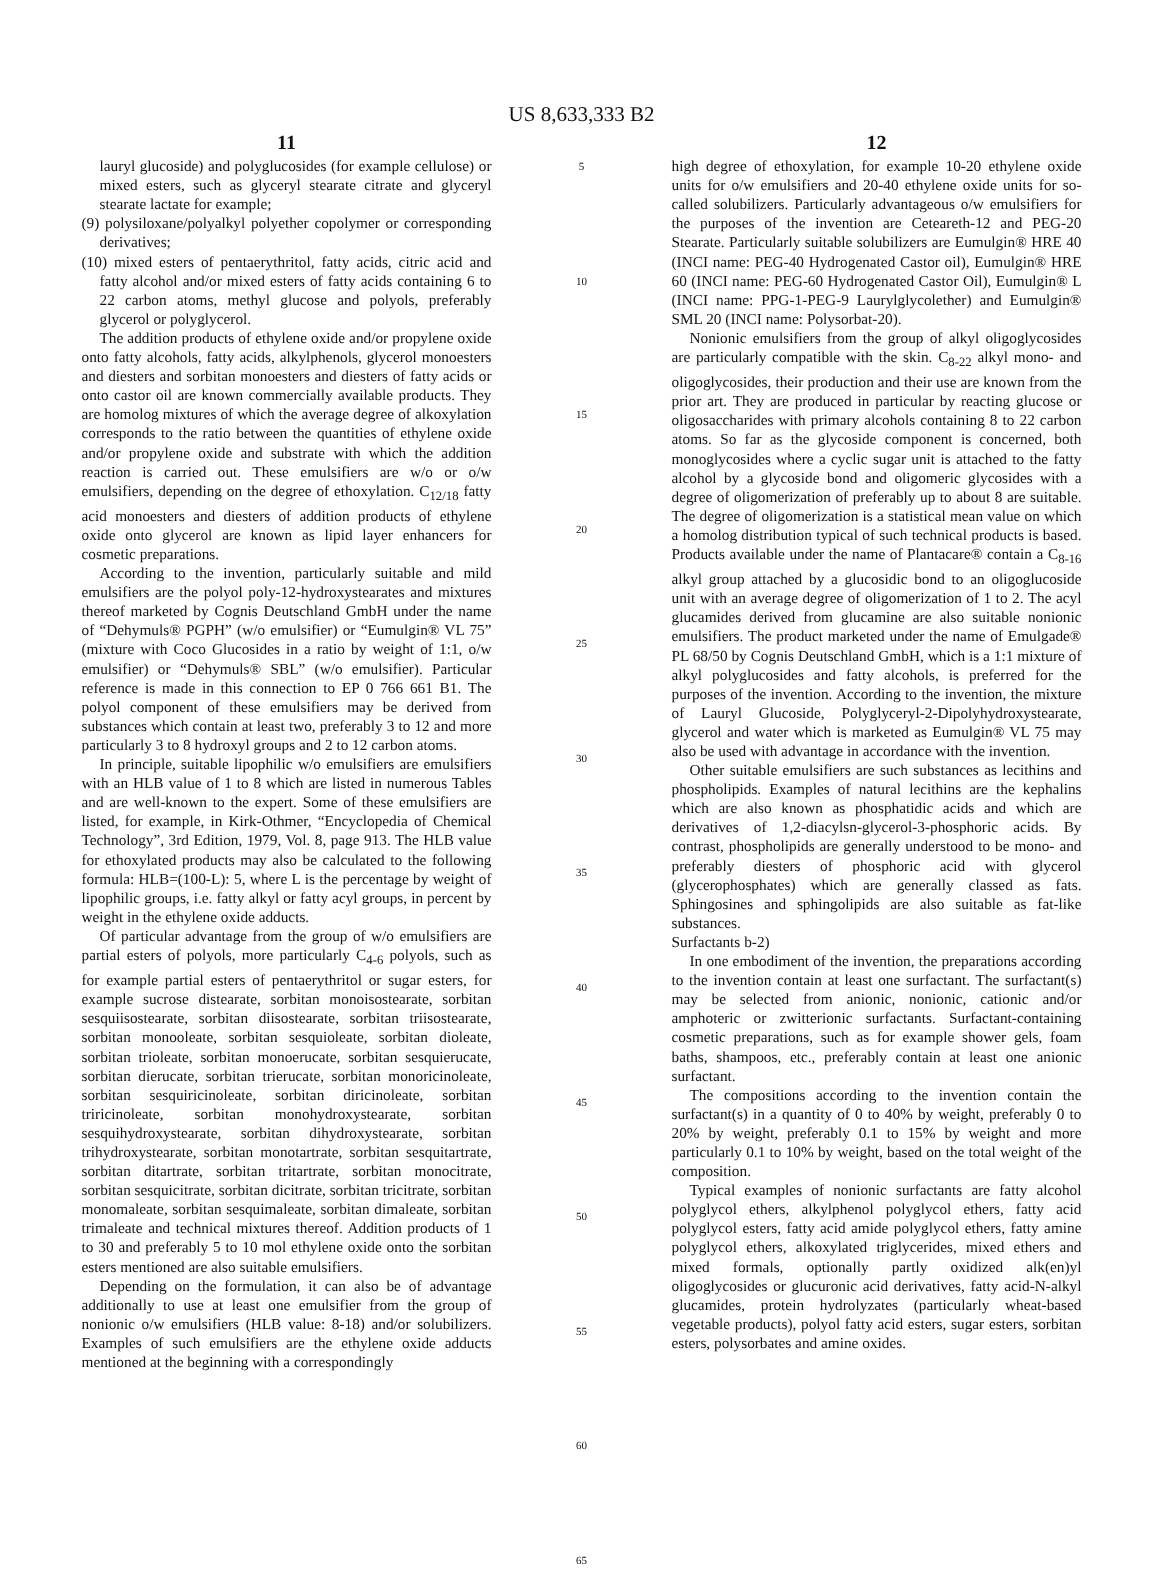US 8,633,333 B2
11
lauryl glucoside) and polyglucosides (for example cellulose) or mixed esters, such as glyceryl stearate citrate and glyceryl stearate lactate for example;
(9) polysiloxane/polyalkyl polyether copolymer or corresponding derivatives;
(10) mixed esters of pentaerythritol, fatty acids, citric acid and fatty alcohol and/or mixed esters of fatty acids containing 6 to 22 carbon atoms, methyl glucose and polyols, preferably glycerol or polyglycerol.
The addition products of ethylene oxide and/or propylene oxide onto fatty alcohols, fatty acids, alkylphenols, glycerol monoesters and diesters and sorbitan monoesters and diesters of fatty acids or onto castor oil are known commercially available products. They are homolog mixtures of which the average degree of alkoxylation corresponds to the ratio between the quantities of ethylene oxide and/or propylene oxide and substrate with which the addition reaction is carried out. These emulsifiers are w/o or o/w emulsifiers, depending on the degree of ethoxylation. C<sub>12/18</sub> fatty acid monoesters and diesters of addition products of ethylene oxide onto glycerol are known as lipid layer enhancers for cosmetic preparations.
According to the invention, particularly suitable and mild emulsifiers are the polyol poly-12-hydroxystearates and mixtures thereof marketed by Cognis Deutschland GmbH under the name of “Dehymuls® PGPH” (w/o emulsifier) or “Eumulgin® VL 75” (mixture with Coco Glucosides in a ratio by weight of 1:1, o/w emulsifier) or “Dehymuls® SBL” (w/o emulsifier). Particular reference is made in this connection to EP 0 766 661 B1. The polyol component of these emulsifiers may be derived from substances which contain at least two, preferably 3 to 12 and more particularly 3 to 8 hydroxyl groups and 2 to 12 carbon atoms.
In principle, suitable lipophilic w/o emulsifiers are emulsifiers with an HLB value of 1 to 8 which are listed in numerous Tables and are well-known to the expert. Some of these emulsifiers are listed, for example, in Kirk-Othmer, “Encyclopedia of Chemical Technology”, 3rd Edition, 1979, Vol. 8, page 913. The HLB value for ethoxylated products may also be calculated to the following formula: HLB=(100-L): 5, where L is the percentage by weight of lipophilic groups, i.e. fatty alkyl or fatty acyl groups, in percent by weight in the ethylene oxide adducts.
Of particular advantage from the group of w/o emulsifiers are partial esters of polyols, more particularly C<sub>4-6</sub> polyols, such as for example partial esters of pentaerythritol or sugar esters, for example sucrose distearate, sorbitan monoisostearate, sorbitan sesquiisostearate, sorbitan diisostearate, sorbitan triisostearate, sorbitan monooleate, sorbitan sesquioleate, sorbitan dioleate, sorbitan trioleate, sorbitan monoerucate, sorbitan sesquierucate, sorbitan dierucate, sorbitan trierucate, sorbitan monoricinoleate, sorbitan sesquiricinoleate, sorbitan diricinoleate, sorbitan triricinoleate, sorbitan monohydroxystearate, sorbitan sesquihydroxystearate, sorbitan dihydroxystearate, sorbitan trihydroxystearate, sorbitan monotartrate, sorbitan sesquitartrate, sorbitan ditartrate, sorbitan tritartrate, sorbitan monocitrate, sorbitan sesquicitrate, sorbitan dicitrate, sorbitan tricitrate, sorbitan monomaleate, sorbitan sesquimaleate, sorbitan dimaleate, sorbitan trimaleate and technical mixtures thereof. Addition products of 1 to 30 and preferably 5 to 10 mol ethylene oxide onto the sorbitan esters mentioned are also suitable emulsifiers.
Depending on the formulation, it can also be of advantage additionally to use at least one emulsifier from the group of nonionic o/w emulsifiers (HLB value: 8-18) and/or solubilizers. Examples of such emulsifiers are the ethylene oxide adducts mentioned at the beginning with a correspondingly
5
10
15
20
25
30
35
40
45
50
55
60
65
12
high degree of ethoxylation, for example 10-20 ethylene oxide units for o/w emulsifiers and 20-40 ethylene oxide units for so-called solubilizers. Particularly advantageous o/w emulsifiers for the purposes of the invention are Ceteareth-12 and PEG-20 Stearate. Particularly suitable solubilizers are Eumulgin® HRE 40 (INCI name: PEG-40 Hydrogenated Castor oil), Eumulgin® HRE 60 (INCI name: PEG-60 Hydrogenated Castor Oil), Eumulgin® L (INCI name: PPG-1-PEG-9 Laurylglycolether) and Eumulgin® SML 20 (INCI name: Polysorbat-20).
Nonionic emulsifiers from the group of alkyl oligoglycosides are particularly compatible with the skin. C<sub>8-22</sub> alkyl mono- and oligoglycosides, their production and their use are known from the prior art. They are produced in particular by reacting glucose or oligosaccharides with primary alcohols containing 8 to 22 carbon atoms. So far as the glycoside component is concerned, both monoglycosides where a cyclic sugar unit is attached to the fatty alcohol by a glycoside bond and oligomeric glycosides with a degree of oligomerization of preferably up to about 8 are suitable. The degree of oligomerization is a statistical mean value on which a homolog distribution typical of such technical products is based. Products available under the name of Plantacare® contain a C<sub>8-16</sub> alkyl group attached by a glucosidic bond to an oligoglucoside unit with an average degree of oligomerization of 1 to 2. The acyl glucamides derived from glucamine are also suitable nonionic emulsifiers. The product marketed under the name of Emulgade® PL 68/50 by Cognis Deutschland GmbH, which is a 1:1 mixture of alkyl polyglucosides and fatty alcohols, is preferred for the purposes of the invention. According to the invention, the mixture of Lauryl Glucoside, Polyglyceryl-2-Dipolyhydroxystearate, glycerol and water which is marketed as Eumulgin® VL 75 may also be used with advantage in accordance with the invention.
Other suitable emulsifiers are such substances as lecithins and phospholipids. Examples of natural lecithins are the kephalins which are also known as phosphatidic acids and which are derivatives of 1,2-diacylsn-glycerol-3-phosphoric acids. By contrast, phospholipids are generally understood to be mono- and preferably diesters of phosphoric acid with glycerol (glycerophosphates) which are generally classed as fats. Sphingosines and sphingolipids are also suitable as fat-like substances.
Surfactants b-2)
In one embodiment of the invention, the preparations according to the invention contain at least one surfactant. The surfactant(s) may be selected from anionic, nonionic, cationic and/or amphoteric or zwitterionic surfactants. Surfactant-containing cosmetic preparations, such as for example shower gels, foam baths, shampoos, etc., preferably contain at least one anionic surfactant.
The compositions according to the invention contain the surfactant(s) in a quantity of 0 to 40% by weight, preferably 0 to 20% by weight, preferably 0.1 to 15% by weight and more particularly 0.1 to 10% by weight, based on the total weight of the composition.
Typical examples of nonionic surfactants are fatty alcohol polyglycol ethers, alkylphenol polyglycol ethers, fatty acid polyglycol esters, fatty acid amide polyglycol ethers, fatty amine polyglycol ethers, alkoxylated triglycerides, mixed ethers and mixed formals, optionally partly oxidized alk(en)yl oligoglycosides or glucuronic acid derivatives, fatty acid-N-alkyl glucamides, protein hydrolyzates (particularly wheat-based vegetable products), polyol fatty acid esters, sugar esters, sorbitan esters, polysorbates and amine oxides.